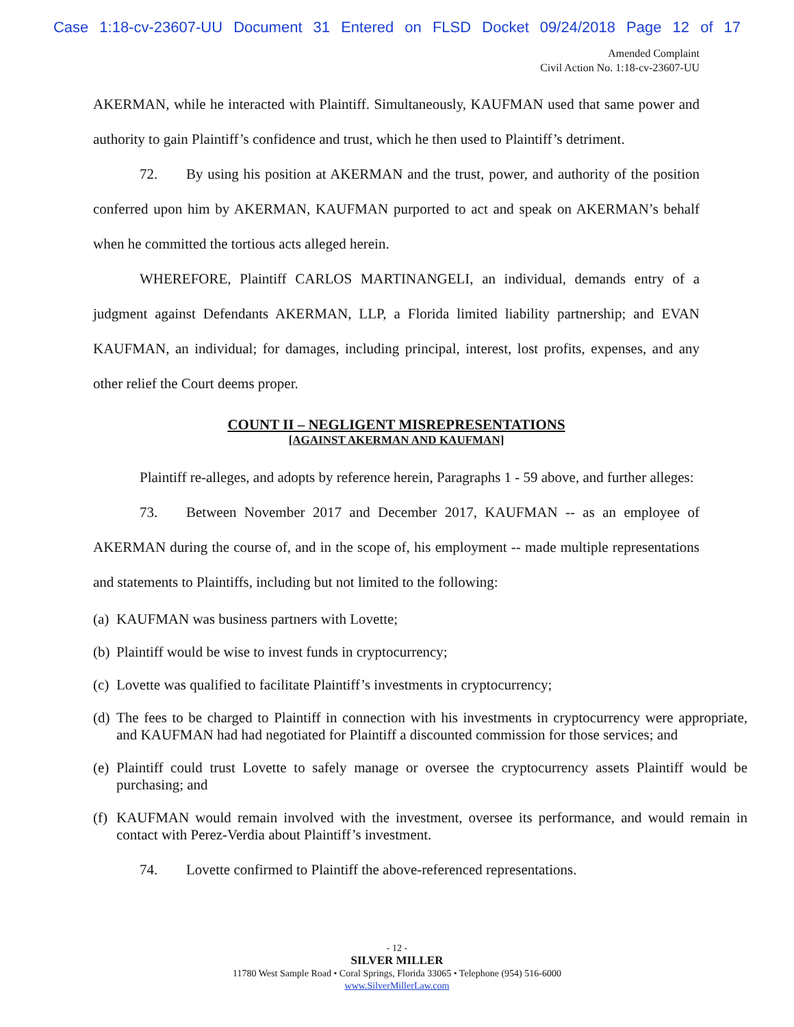Case 1:18-cv-23607-UU Document 31 Entered on FLSD Docket 09/24/2018 Page 12 of 17
Amended Complaint
Civil Action No. 1:18-cv-23607-UU
AKERMAN, while he interacted with Plaintiff. Simultaneously, KAUFMAN used that same power and authority to gain Plaintiff’s confidence and trust, which he then used to Plaintiff’s detriment.
72. By using his position at AKERMAN and the trust, power, and authority of the position conferred upon him by AKERMAN, KAUFMAN purported to act and speak on AKERMAN’s behalf when he committed the tortious acts alleged herein.
WHEREFORE, Plaintiff CARLOS MARTINANGELI, an individual, demands entry of a judgment against Defendants AKERMAN, LLP, a Florida limited liability partnership; and EVAN KAUFMAN, an individual; for damages, including principal, interest, lost profits, expenses, and any other relief the Court deems proper.
COUNT II – NEGLIGENT MISREPRESENTATIONS
[AGAINST AKERMAN AND KAUFMAN]
Plaintiff re-alleges, and adopts by reference herein, Paragraphs 1 - 59 above, and further alleges:
73. Between November 2017 and December 2017, KAUFMAN -- as an employee of AKERMAN during the course of, and in the scope of, his employment -- made multiple representations and statements to Plaintiffs, including but not limited to the following:
(a) KAUFMAN was business partners with Lovette;
(b) Plaintiff would be wise to invest funds in cryptocurrency;
(c) Lovette was qualified to facilitate Plaintiff’s investments in cryptocurrency;
(d) The fees to be charged to Plaintiff in connection with his investments in cryptocurrency were appropriate, and KAUFMAN had had negotiated for Plaintiff a discounted commission for those services; and
(e) Plaintiff could trust Lovette to safely manage or oversee the cryptocurrency assets Plaintiff would be purchasing; and
(f) KAUFMAN would remain involved with the investment, oversee its performance, and would remain in contact with Perez-Verdia about Plaintiff’s investment.
74. Lovette confirmed to Plaintiff the above-referenced representations.
- 12 -
SILVER MILLER
11780 West Sample Road • Coral Springs, Florida 33065 • Telephone (954) 516-6000
www.SilverMillerLaw.com